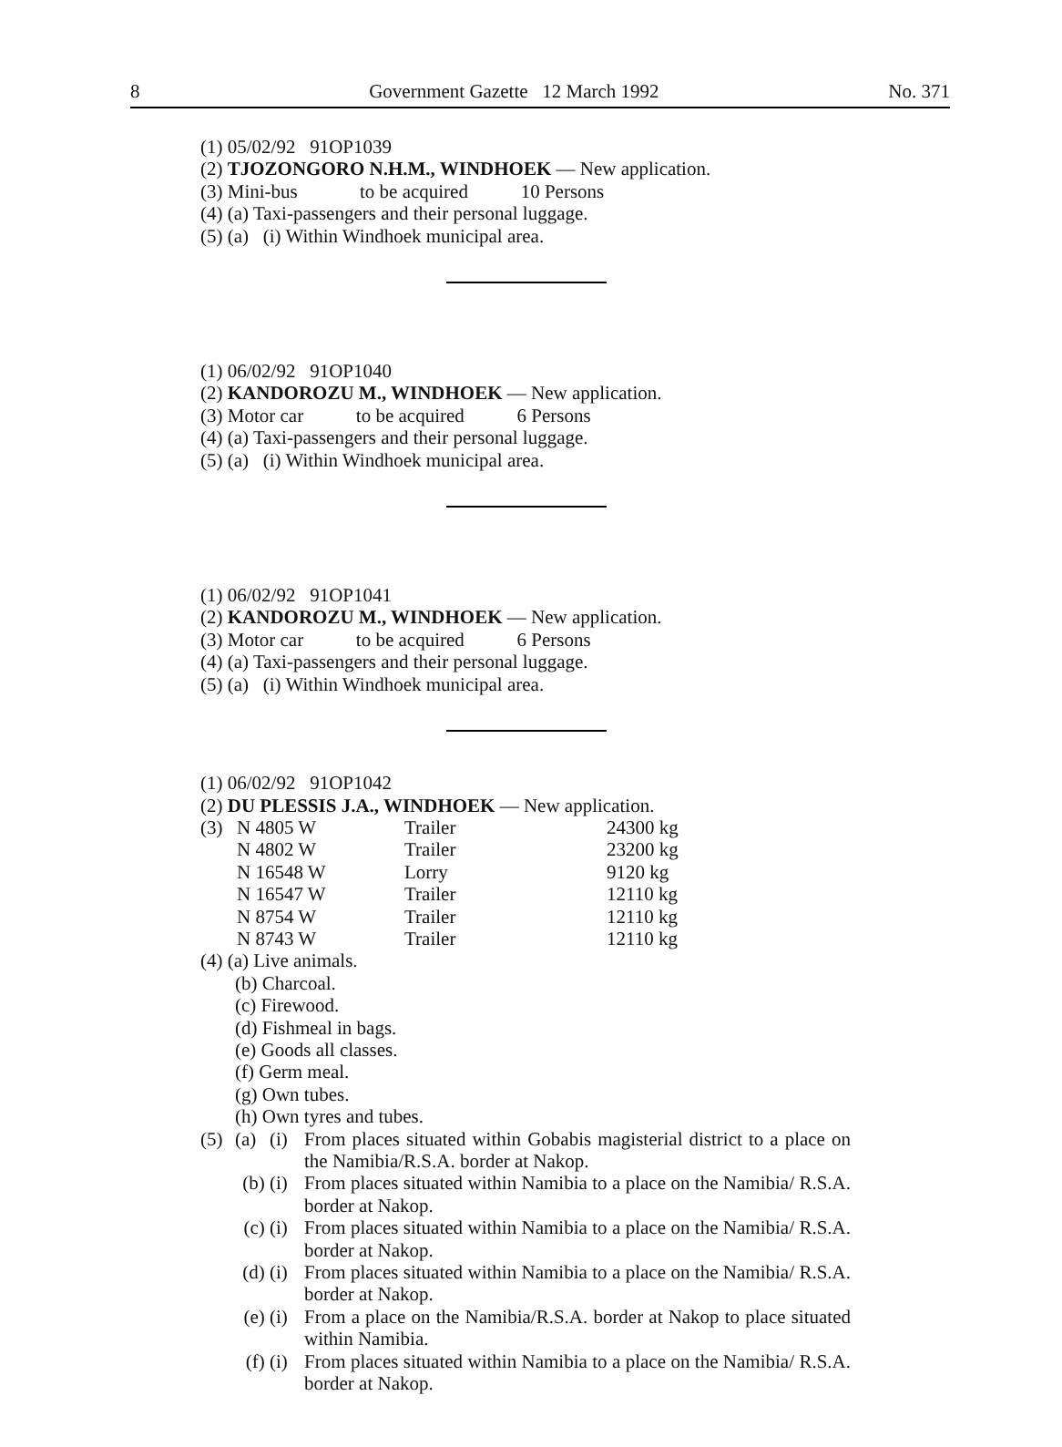8 Government Gazette 12 March 1992 No. 371
(1) 05/02/92 91OP1039
(2) TJOZONGORO N.H.M., WINDHOEK — New application.
(3) Mini-bus to be acquired 10 Persons
(4) (a) Taxi-passengers and their personal luggage.
(5) (a) (i) Within Windhoek municipal area.
(1) 06/02/92 91OP1040
(2) KANDOROZU M., WINDHOEK — New application.
(3) Motor car to be acquired 6 Persons
(4) (a) Taxi-passengers and their personal luggage.
(5) (a) (i) Within Windhoek municipal area.
(1) 06/02/92 91OP1041
(2) KANDOROZU M., WINDHOEK — New application.
(3) Motor car to be acquired 6 Persons
(4) (a) Taxi-passengers and their personal luggage.
(5) (a) (i) Within Windhoek municipal area.
(1) 06/02/92 91OP1042
(2) DU PLESSIS J.A., WINDHOEK — New application.
| (3) | N 4805 W | Trailer | 24300 kg |
| | N 4802 W | Trailer | 23200 kg |
| | N 16548 W | Lorry | 9120 kg |
| | N 16547 W | Trailer | 12110 kg |
| | N 8754 W | Trailer | 12110 kg |
| | N 8743 W | Trailer | 12110 kg |
(4) (a) Live animals.
(b) Charcoal.
(c) Firewood.
(d) Fishmeal in bags.
(e) Goods all classes.
(f) Germ meal.
(g) Own tubes.
(h) Own tyres and tubes.
(5) (a) (i)
From places situated within Gobabis magisterial district to a place on the Namibia/R.S.A. border at Nakop.
(b) (i)
From places situated within Namibia to a place on the Namibia/ R.S.A. border at Nakop.
(c) (i)
From places situated within Namibia to a place on the Namibia/ R.S.A. border at Nakop.
(d) (i)
From places situated within Namibia to a place on the Namibia/ R.S.A. border at Nakop.
(e) (i)
From a place on the Namibia/R.S.A. border at Nakop to place situated within Namibia.
(f) (i)
From places situated within Namibia to a place on the Namibia/ R.S.A. border at Nakop.